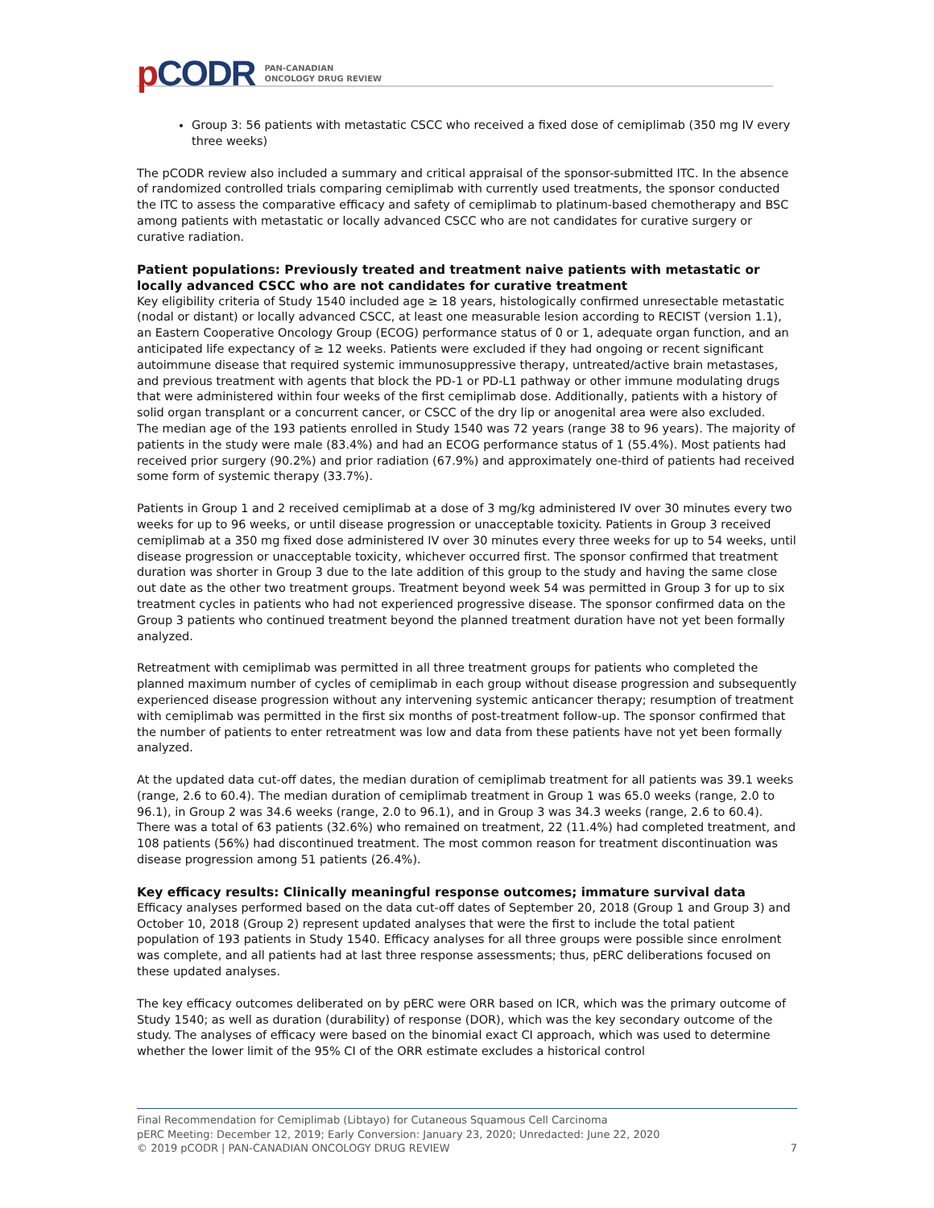p CODR
PAN-CANADIAN
ONCOLOGY DRUG REVIEW
Group 3: 56 patients with metastatic CSCC who received a fixed dose of cemiplimab (350 mg IV every three weeks)
The pCODR review also included a summary and critical appraisal of the sponsor-submitted ITC. In the absence of randomized controlled trials comparing cemiplimab with currently used treatments, the sponsor conducted the ITC to assess the comparative efficacy and safety of cemiplimab to platinum-based chemotherapy and BSC among patients with metastatic or locally advanced CSCC who are not candidates for curative surgery or curative radiation.
Patient populations: Previously treated and treatment naive patients with metastatic or locally advanced CSCC who are not candidates for curative treatment
Key eligibility criteria of Study 1540 included age ≥ 18 years, histologically confirmed unresectable metastatic (nodal or distant) or locally advanced CSCC, at least one measurable lesion according to RECIST (version 1.1), an Eastern Cooperative Oncology Group (ECOG) performance status of 0 or 1, adequate organ function, and an anticipated life expectancy of ≥ 12 weeks. Patients were excluded if they had ongoing or recent significant autoimmune disease that required systemic immunosuppressive therapy, untreated/active brain metastases, and previous treatment with agents that block the PD-1 or PD-L1 pathway or other immune modulating drugs that were administered within four weeks of the first cemiplimab dose. Additionally, patients with a history of solid organ transplant or a concurrent cancer, or CSCC of the dry lip or anogenital area were also excluded.
The median age of the 193 patients enrolled in Study 1540 was 72 years (range 38 to 96 years). The majority of patients in the study were male (83.4%) and had an ECOG performance status of 1 (55.4%). Most patients had received prior surgery (90.2%) and prior radiation (67.9%) and approximately one-third of patients had received some form of systemic therapy (33.7%).
Patients in Group 1 and 2 received cemiplimab at a dose of 3 mg/kg administered IV over 30 minutes every two weeks for up to 96 weeks, or until disease progression or unacceptable toxicity. Patients in Group 3 received cemiplimab at a 350 mg fixed dose administered IV over 30 minutes every three weeks for up to 54 weeks, until disease progression or unacceptable toxicity, whichever occurred first. The sponsor confirmed that treatment duration was shorter in Group 3 due to the late addition of this group to the study and having the same close out date as the other two treatment groups. Treatment beyond week 54 was permitted in Group 3 for up to six treatment cycles in patients who had not experienced progressive disease. The sponsor confirmed data on the Group 3 patients who continued treatment beyond the planned treatment duration have not yet been formally analyzed.
Retreatment with cemiplimab was permitted in all three treatment groups for patients who completed the planned maximum number of cycles of cemiplimab in each group without disease progression and subsequently experienced disease progression without any intervening systemic anticancer therapy; resumption of treatment with cemiplimab was permitted in the first six months of post-treatment follow-up. The sponsor confirmed that the number of patients to enter retreatment was low and data from these patients have not yet been formally analyzed.
At the updated data cut-off dates, the median duration of cemiplimab treatment for all patients was 39.1 weeks (range, 2.6 to 60.4). The median duration of cemiplimab treatment in Group 1 was 65.0 weeks (range, 2.0 to 96.1), in Group 2 was 34.6 weeks (range, 2.0 to 96.1), and in Group 3 was 34.3 weeks (range, 2.6 to 60.4). There was a total of 63 patients (32.6%) who remained on treatment, 22 (11.4%) had completed treatment, and 108 patients (56%) had discontinued treatment. The most common reason for treatment discontinuation was disease progression among 51 patients (26.4%).
Key efficacy results: Clinically meaningful response outcomes; immature survival data
Efficacy analyses performed based on the data cut-off dates of September 20, 2018 (Group 1 and Group 3) and October 10, 2018 (Group 2) represent updated analyses that were the first to include the total patient population of 193 patients in Study 1540. Efficacy analyses for all three groups were possible since enrolment was complete, and all patients had at last three response assessments; thus, pERC deliberations focused on these updated analyses.
The key efficacy outcomes deliberated on by pERC were ORR based on ICR, which was the primary outcome of Study 1540; as well as duration (durability) of response (DOR), which was the key secondary outcome of the study. The analyses of efficacy were based on the binomial exact CI approach, which was used to determine whether the lower limit of the 95% CI of the ORR estimate excludes a historical control
Final Recommendation for Cemiplimab (Libtayo) for Cutaneous Squamous Cell Carcinoma
pERC Meeting: December 12, 2019; Early Conversion: January 23, 2020; Unredacted: June 22, 2020
© 2019 pCODR | PAN-CANADIAN ONCOLOGY DRUG REVIEW 7